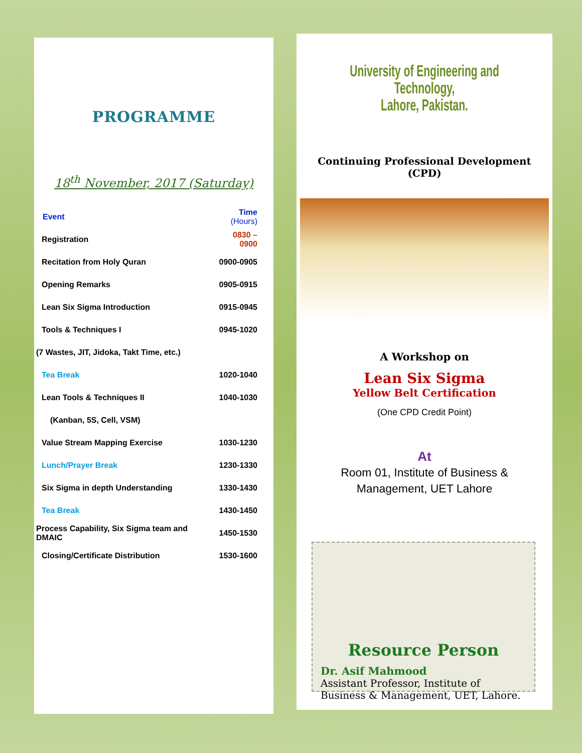PROGRAMME
18<sup>th</sup> November, 2017 (Saturday)
| Event | Time (Hours) |
| --- | --- |
| Registration | 0830 – 0900 |
| Recitation from Holy Quran | 0900-0905 |
| Opening Remarks | 0905-0915 |
| Lean Six Sigma Introduction | 0915-0945 |
| Tools & Techniques I | 0945-1020 |
| (7 Wastes, JIT, Jidoka, Takt Time, etc.) | |
| Tea Break | 1020-1040 |
| Lean Tools & Techniques II | 1040-1030 |
| (Kanban, 5S, Cell, VSM) | |
| Value Stream Mapping Exercise | 1030-1230 |
| Lunch/Prayer Break | 1230-1330 |
| Six Sigma in depth Understanding | 1330-1430 |
| Tea Break | 1430-1450 |
| Process Capability, Six Sigma team and DMAIC | 1450-1530 |
| Closing/Certificate Distribution | 1530-1600 |
University of Engineering and Technology,
Lahore, Pakistan.
Continuing Professional Development
(CPD)
A Workshop on
Lean Six Sigma
Yellow Belt Certification
(One CPD Credit Point)
At
Room 01, Institute of Business &
Management, UET Lahore
Resource Person
Dr. Asif Mahmood
Assistant Professor, Institute of Business & Management, UET, Lahore.